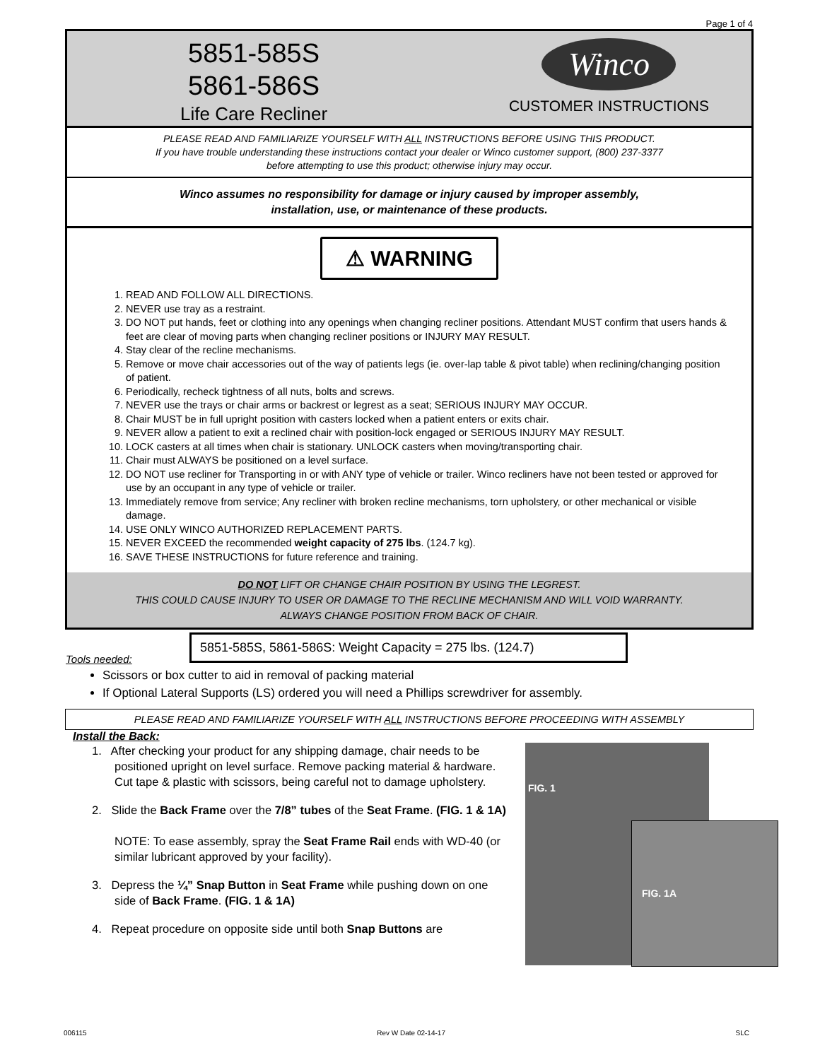Page 1 of 4
5851-585S
5861-586S
Life Care Recliner
Winco
CUSTOMER INSTRUCTIONS
PLEASE READ AND FAMILIARIZE YOURSELF WITH ALL INSTRUCTIONS BEFORE USING THIS PRODUCT.
If you have trouble understanding these instructions contact your dealer or Winco customer support, (800) 237-3377
before attempting to use this product; otherwise injury may occur.
Winco assumes no responsibility for damage or injury caused by improper assembly,
installation, use, or maintenance of these products.
⚠ WARNING
1. READ AND FOLLOW ALL DIRECTIONS.
2. NEVER use tray as a restraint.
3. DO NOT put hands, feet or clothing into any openings when changing recliner positions. Attendant MUST confirm that users hands & feet are clear of moving parts when changing recliner positions or INJURY MAY RESULT.
4. Stay clear of the recline mechanisms.
5. Remove or move chair accessories out of the way of patients legs (ie. over-lap table & pivot table) when reclining/changing position of patient.
6. Periodically, recheck tightness of all nuts, bolts and screws.
7. NEVER use the trays or chair arms or backrest or legrest as a seat; SERIOUS INJURY MAY OCCUR.
8. Chair MUST be in full upright position with casters locked when a patient enters or exits chair.
9. NEVER allow a patient to exit a reclined chair with position-lock engaged or SERIOUS INJURY MAY RESULT.
10. LOCK casters at all times when chair is stationary. UNLOCK casters when moving/transporting chair.
11. Chair must ALWAYS be positioned on a level surface.
12. DO NOT use recliner for Transporting in or with ANY type of vehicle or trailer. Winco recliners have not been tested or approved for use by an occupant in any type of vehicle or trailer.
13. Immediately remove from service; Any recliner with broken recline mechanisms, torn upholstery, or other mechanical or visible damage.
14. USE ONLY WINCO AUTHORIZED REPLACEMENT PARTS.
15. NEVER EXCEED the recommended weight capacity of 275 lbs. (124.7 kg).
16. SAVE THESE INSTRUCTIONS for future reference and training.
DO NOT LIFT OR CHANGE CHAIR POSITION BY USING THE LEGREST.
THIS COULD CAUSE INJURY TO USER OR DAMAGE TO THE RECLINE MECHANISM AND WILL VOID WARRANTY.
ALWAYS CHANGE POSITION FROM BACK OF CHAIR.
5851-585S, 5861-586S: Weight Capacity = 275 lbs. (124.7)
Tools needed:
Scissors or box cutter to aid in removal of packing material
If Optional Lateral Supports (LS) ordered you will need a Phillips screwdriver for assembly.
PLEASE READ AND FAMILIARIZE YOURSELF WITH ALL INSTRUCTIONS BEFORE PROCEEDING WITH ASSEMBLY
Install the Back:
1. After checking your product for any shipping damage, chair needs to be positioned upright on level surface. Remove packing material & hardware. Cut tape & plastic with scissors, being careful not to damage upholstery.
2. Slide the Back Frame over the 7/8” tubes of the Seat Frame. (FIG. 1 & 1A)
NOTE: To ease assembly, spray the Seat Frame Rail ends with WD-40 (or similar lubricant approved by your facility).
3. Depress the ¼” Snap Button in Seat Frame while pushing down on one side of Back Frame. (FIG. 1 & 1A)
4. Repeat procedure on opposite side until both Snap Buttons are
FIG. 1
FIG. 1A
006115 Rev W Date 02-14-17 SLC